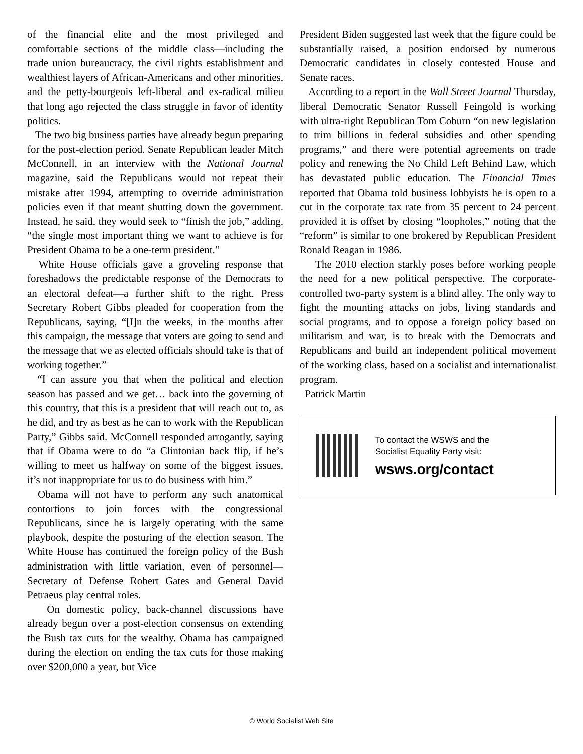of the financial elite and the most privileged and comfortable sections of the middle class—including the trade union bureaucracy, the civil rights establishment and wealthiest layers of African-Americans and other minorities, and the petty-bourgeois left-liberal and ex-radical milieu that long ago rejected the class struggle in favor of identity politics.
The two big business parties have already begun preparing for the post-election period. Senate Republican leader Mitch McConnell, in an interview with the National Journal magazine, said the Republicans would not repeat their mistake after 1994, attempting to override administration policies even if that meant shutting down the government. Instead, he said, they would seek to “finish the job,” adding, “the single most important thing we want to achieve is for President Obama to be a one-term president.”
White House officials gave a groveling response that foreshadows the predictable response of the Democrats to an electoral defeat—a further shift to the right. Press Secretary Robert Gibbs pleaded for cooperation from the Republicans, saying, “[I]n the weeks, in the months after this campaign, the message that voters are going to send and the message that we as elected officials should take is that of working together.”
“I can assure you that when the political and election season has passed and we get… back into the governing of this country, that this is a president that will reach out to, as he did, and try as best as he can to work with the Republican Party,” Gibbs said. McConnell responded arrogantly, saying that if Obama were to do “a Clintonian back flip, if he’s willing to meet us halfway on some of the biggest issues, it’s not inappropriate for us to do business with him.”
Obama will not have to perform any such anatomical contortions to join forces with the congressional Republicans, since he is largely operating with the same playbook, despite the posturing of the election season. The White House has continued the foreign policy of the Bush administration with little variation, even of personnel—Secretary of Defense Robert Gates and General David Petraeus play central roles.
On domestic policy, back-channel discussions have already begun over a post-election consensus on extending the Bush tax cuts for the wealthy. Obama has campaigned during the election on ending the tax cuts for those making over $200,000 a year, but Vice
President Biden suggested last week that the figure could be substantially raised, a position endorsed by numerous Democratic candidates in closely contested House and Senate races.
According to a report in the Wall Street Journal Thursday, liberal Democratic Senator Russell Feingold is working with ultra-right Republican Tom Coburn “on new legislation to trim billions in federal subsidies and other spending programs,” and there were potential agreements on trade policy and renewing the No Child Left Behind Law, which has devastated public education. The Financial Times reported that Obama told business lobbyists he is open to a cut in the corporate tax rate from 35 percent to 24 percent provided it is offset by closing “loopholes,” noting that the “reform” is similar to one brokered by Republican President Ronald Reagan in 1986.
The 2010 election starkly poses before working people the need for a new political perspective. The corporate-controlled two-party system is a blind alley. The only way to fight the mounting attacks on jobs, living standards and social programs, and to oppose a foreign policy based on militarism and war, is to break with the Democrats and Republicans and build an independent political movement of the working class, based on a socialist and internationalist program.
Patrick Martin
To contact the WSWS and the
Socialist Equality Party visit:
wsws.org/contact
© World Socialist Web Site